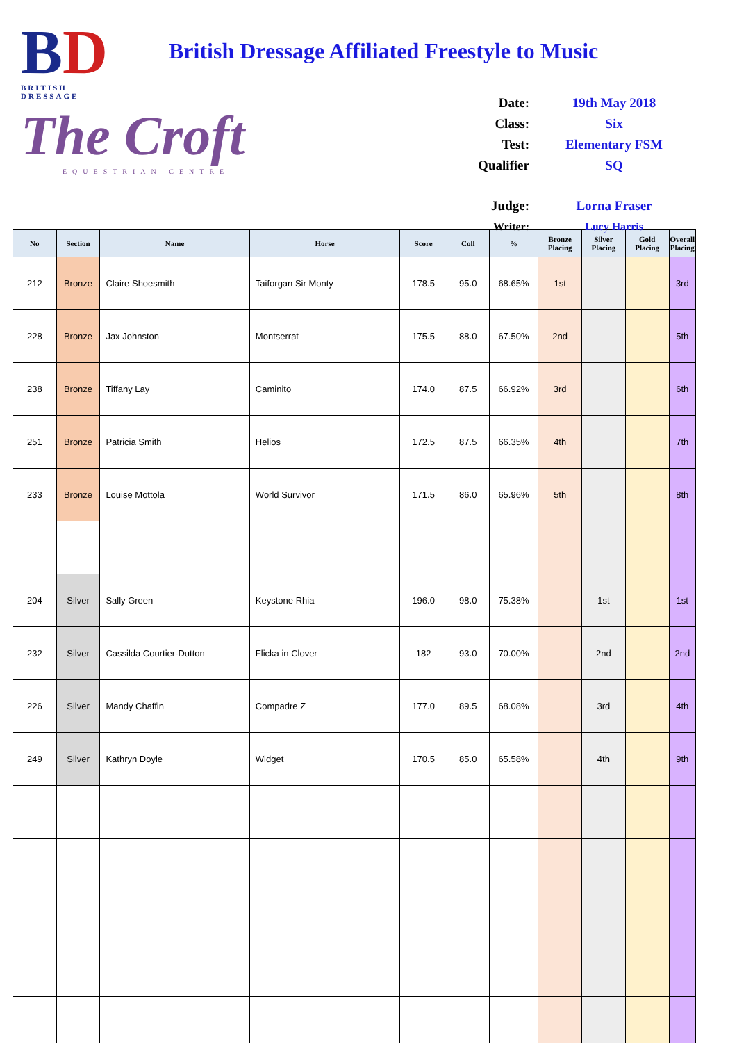BD
BRITISH DRESSAGE
The Croft
EQUESTRIAN CENTRE
British Dressage Affiliated Freestyle to Music
| Date: | 19th May 2018 |
| Class: | Six |
| Test: | Elementary FSM |
| Qualifier | SQ |
| Judge: | Lorna Fraser |
| Writer: | Lucy Harris |
| No | Section | Name | Horse | Score | Coll | % | Bronze Placing | Silver Placing | Gold Placing | Overall Placing |
| --- | --- | --- | --- | --- | --- | --- | --- | --- | --- | --- |
| 212 | Bronze | Claire Shoesmith | Taiforgan Sir Monty | 178.5 | 95.0 | 68.65% | 1st | | | 3rd |
| 228 | Bronze | Jax Johnston | Montserrat | 175.5 | 88.0 | 67.50% | 2nd | | | 5th |
| 238 | Bronze | Tiffany Lay | Caminito | 174.0 | 87.5 | 66.92% | 3rd | | | 6th |
| 251 | Bronze | Patricia Smith | Helios | 172.5 | 87.5 | 66.35% | 4th | | | 7th |
| 233 | Bronze | Louise Mottola | World Survivor | 171.5 | 86.0 | 65.96% | 5th | | | 8th |
| 204 | Silver | Sally Green | Keystone Rhia | 196.0 | 98.0 | 75.38% | | 1st | | 1st |
| 232 | Silver | Cassilda Courtier-Dutton | Flicka in Clover | 182 | 93.0 | 70.00% | | 2nd | | 2nd |
| 226 | Silver | Mandy Chaffin | Compadre Z | 177.0 | 89.5 | 68.08% | | 3rd | | 4th |
| 249 | Silver | Kathryn Doyle | Widget | 170.5 | 85.0 | 65.58% | | 4th | | 9th |